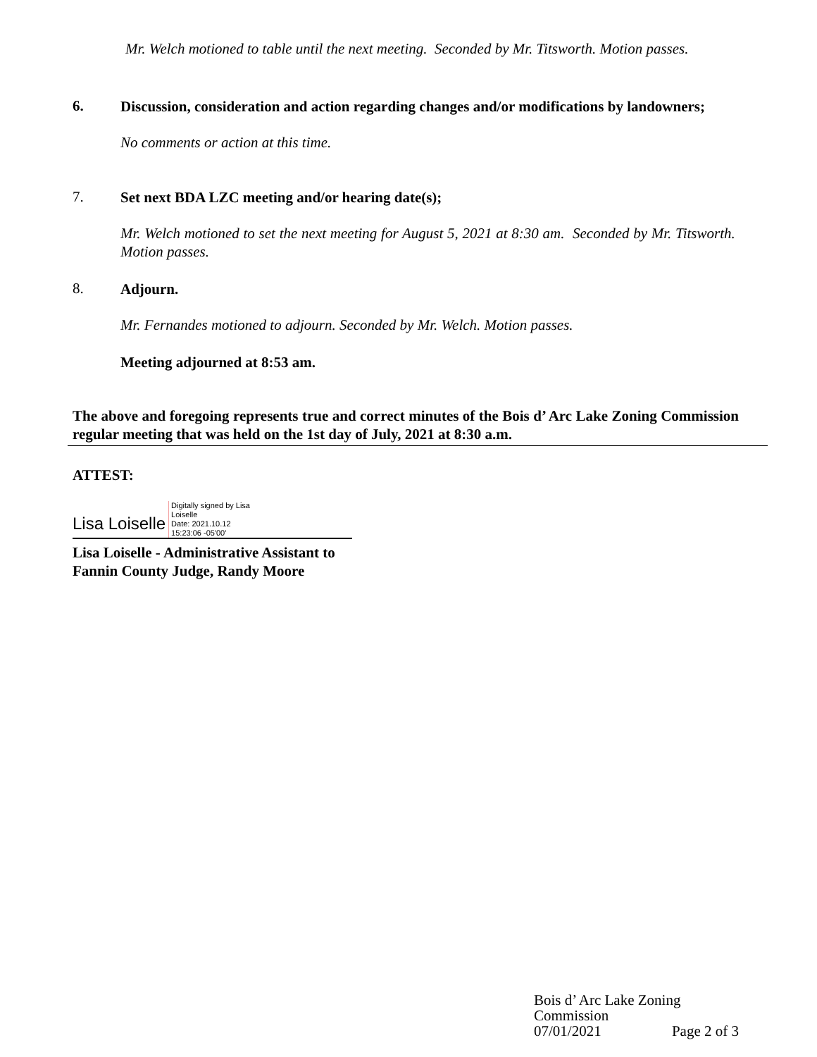Mr. Welch motioned to table until the next meeting. Seconded by Mr. Titsworth. Motion passes.
6.
Discussion, consideration and action regarding changes and/or modifications by landowners;
No comments or action at this time.
7.
Set next BDA LZC meeting and/or hearing date(s);
Mr. Welch motioned to set the next meeting for August 5, 2021 at 8:30 am. Seconded by Mr. Titsworth. Motion passes.
8.
Adjourn.
Mr. Fernandes motioned to adjourn. Seconded by Mr. Welch. Motion passes.
Meeting adjourned at 8:53 am.
The above and foregoing represents true and correct minutes of the Bois d’ Arc Lake Zoning Commission regular meeting that was held on the 1st day of July, 2021 at 8:30 a.m.
ATTEST:
Lisa Loiselle Digitally signed by Lisa
Loiselle
Date: 2021.10.12
15:23:06 -05'00'
Lisa Loiselle - Administrative Assistant to
Fannin County Judge, Randy Moore
Bois d’ Arc Lake Zoning Commission
07/01/2021 Page 2 of 3